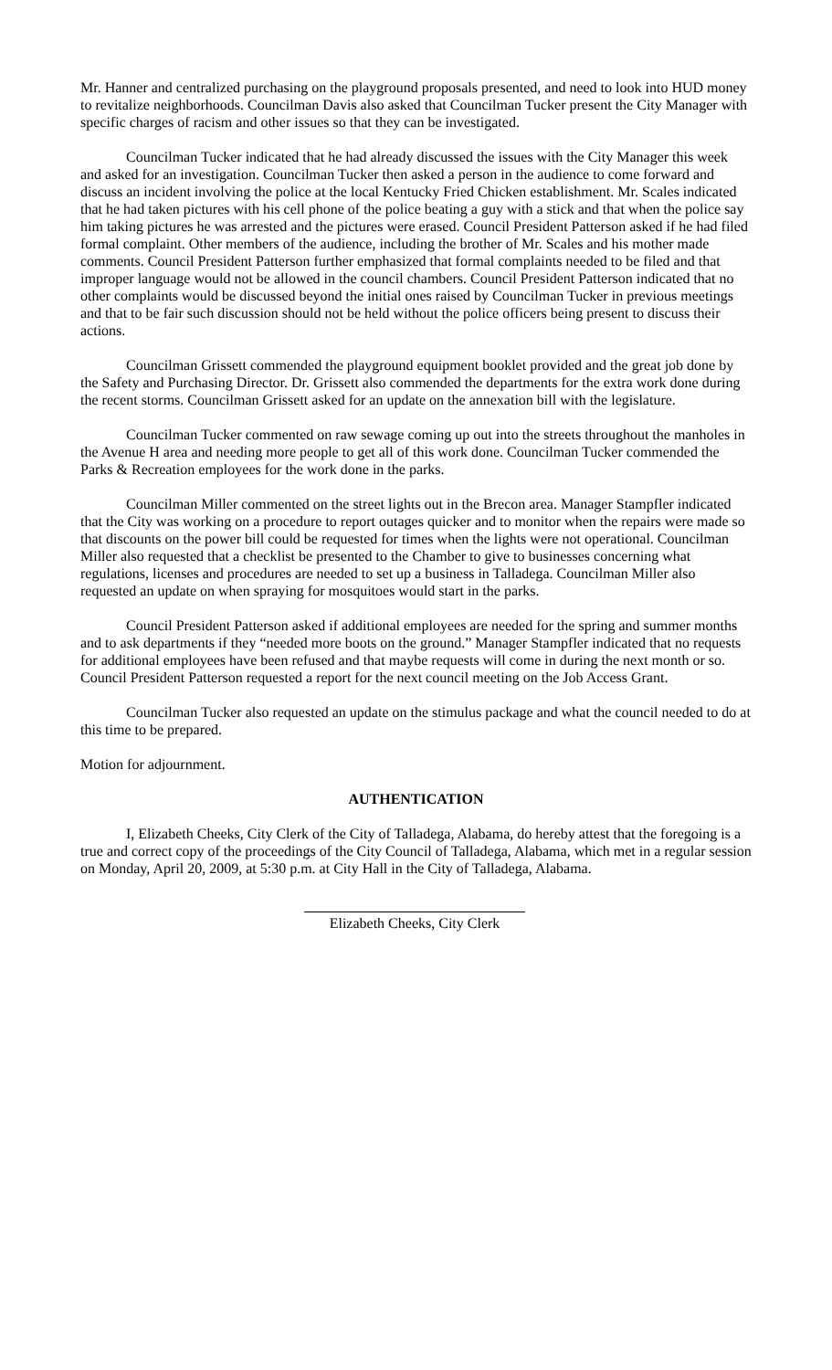Mr. Hanner and centralized purchasing on the playground proposals presented, and need to look into HUD money to revitalize neighborhoods. Councilman Davis also asked that Councilman Tucker present the City Manager with specific charges of racism and other issues so that they can be investigated.
Councilman Tucker indicated that he had already discussed the issues with the City Manager this week and asked for an investigation. Councilman Tucker then asked a person in the audience to come forward and discuss an incident involving the police at the local Kentucky Fried Chicken establishment. Mr. Scales indicated that he had taken pictures with his cell phone of the police beating a guy with a stick and that when the police say him taking pictures he was arrested and the pictures were erased. Council President Patterson asked if he had filed formal complaint. Other members of the audience, including the brother of Mr. Scales and his mother made comments. Council President Patterson further emphasized that formal complaints needed to be filed and that improper language would not be allowed in the council chambers. Council President Patterson indicated that no other complaints would be discussed beyond the initial ones raised by Councilman Tucker in previous meetings and that to be fair such discussion should not be held without the police officers being present to discuss their actions.
Councilman Grissett commended the playground equipment booklet provided and the great job done by the Safety and Purchasing Director. Dr. Grissett also commended the departments for the extra work done during the recent storms. Councilman Grissett asked for an update on the annexation bill with the legislature.
Councilman Tucker commented on raw sewage coming up out into the streets throughout the manholes in the Avenue H area and needing more people to get all of this work done. Councilman Tucker commended the Parks & Recreation employees for the work done in the parks.
Councilman Miller commented on the street lights out in the Brecon area. Manager Stampfler indicated that the City was working on a procedure to report outages quicker and to monitor when the repairs were made so that discounts on the power bill could be requested for times when the lights were not operational. Councilman Miller also requested that a checklist be presented to the Chamber to give to businesses concerning what regulations, licenses and procedures are needed to set up a business in Talladega. Councilman Miller also requested an update on when spraying for mosquitoes would start in the parks.
Council President Patterson asked if additional employees are needed for the spring and summer months and to ask departments if they “needed more boots on the ground.” Manager Stampfler indicated that no requests for additional employees have been refused and that maybe requests will come in during the next month or so. Council President Patterson requested a report for the next council meeting on the Job Access Grant.
Councilman Tucker also requested an update on the stimulus package and what the council needed to do at this time to be prepared.
Motion for adjournment.
AUTHENTICATION
I, Elizabeth Cheeks, City Clerk of the City of Talladega, Alabama, do hereby attest that the foregoing is a true and correct copy of the proceedings of the City Council of Talladega, Alabama, which met in a regular session on Monday, April 20, 2009, at 5:30 p.m. at City Hall in the City of Talladega, Alabama.
Elizabeth Cheeks, City Clerk